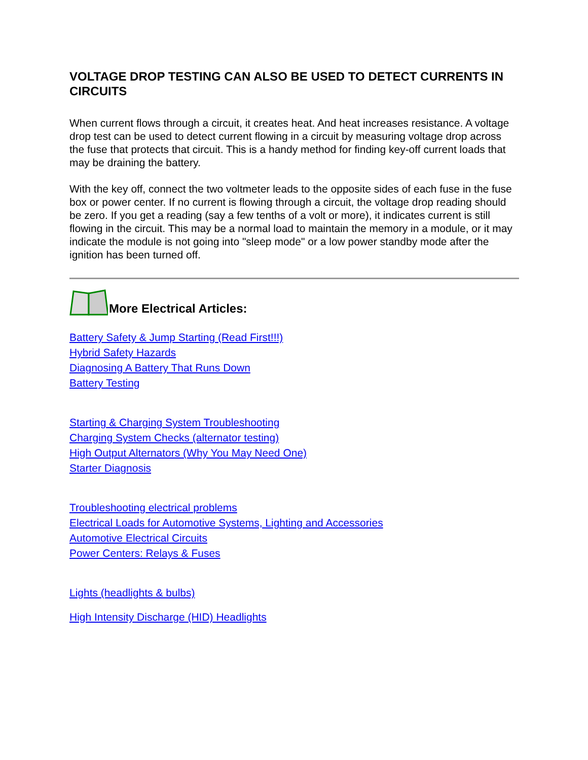VOLTAGE DROP TESTING CAN ALSO BE USED TO DETECT CURRENTS IN CIRCUITS
When current flows through a circuit, it creates heat. And heat increases resistance. A voltage drop test can be used to detect current flowing in a circuit by measuring voltage drop across the fuse that protects that circuit. This is a handy method for finding key-off current loads that may be draining the battery.
With the key off, connect the two voltmeter leads to the opposite sides of each fuse in the fuse box or power center. If no current is flowing through a circuit, the voltage drop reading should be zero. If you get a reading (say a few tenths of a volt or more), it indicates current is still flowing in the circuit. This may be a normal load to maintain the memory in a module, or it may indicate the module is not going into "sleep mode" or a low power standby mode after the ignition has been turned off.
More Electrical Articles:
Battery Safety & Jump Starting (Read First!!!)
Hybrid Safety Hazards
Diagnosing A Battery That Runs Down
Battery Testing
Starting & Charging System Troubleshooting
Charging System Checks (alternator testing)
High Output Alternators (Why You May Need One)
Starter Diagnosis
Troubleshooting electrical problems
Electrical Loads for Automotive Systems, Lighting and Accessories
Automotive Electrical Circuits
Power Centers: Relays & Fuses
Lights (headlights & bulbs)
High Intensity Discharge (HID) Headlights